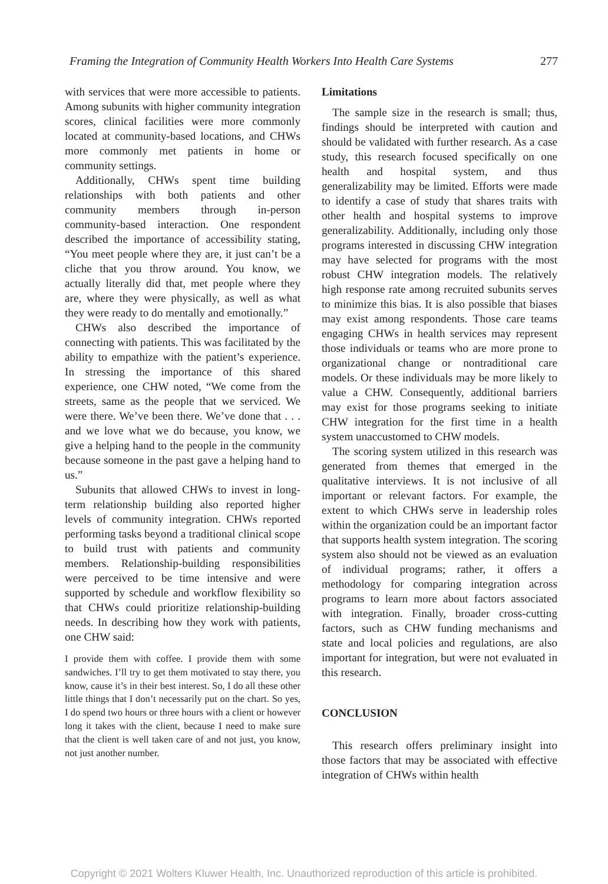Framing the Integration of Community Health Workers Into Health Care Systems 277
with services that were more accessible to patients. Among subunits with higher community integration scores, clinical facilities were more commonly located at community-based locations, and CHWs more commonly met patients in home or community settings.
Additionally, CHWs spent time building relationships with both patients and other community members through in-person community-based interaction. One respondent described the importance of accessibility stating, “You meet people where they are, it just can’t be a cliche that you throw around. You know, we actually literally did that, met people where they are, where they were physically, as well as what they were ready to do mentally and emotionally.”
CHWs also described the importance of connecting with patients. This was facilitated by the ability to empathize with the patient’s experience. In stressing the importance of this shared experience, one CHW noted, “We come from the streets, same as the people that we serviced. We were there. We’ve been there. We’ve done that . . . and we love what we do because, you know, we give a helping hand to the people in the community because someone in the past gave a helping hand to us.”
Subunits that allowed CHWs to invest in long-term relationship building also reported higher levels of community integration. CHWs reported performing tasks beyond a traditional clinical scope to build trust with patients and community members. Relationship-building responsibilities were perceived to be time intensive and were supported by schedule and workflow flexibility so that CHWs could prioritize relationship-building needs. In describing how they work with patients, one CHW said:
I provide them with coffee. I provide them with some sandwiches. I’ll try to get them motivated to stay there, you know, cause it’s in their best interest. So, I do all these other little things that I don’t necessarily put on the chart. So yes, I do spend two hours or three hours with a client or however long it takes with the client, because I need to make sure that the client is well taken care of and not just, you know, not just another number.
Limitations
The sample size in the research is small; thus, findings should be interpreted with caution and should be validated with further research. As a case study, this research focused specifically on one health and hospital system, and thus generalizability may be limited. Efforts were made to identify a case of study that shares traits with other health and hospital systems to improve generalizability. Additionally, including only those programs interested in discussing CHW integration may have selected for programs with the most robust CHW integration models. The relatively high response rate among recruited subunits serves to minimize this bias. It is also possible that biases may exist among respondents. Those care teams engaging CHWs in health services may represent those individuals or teams who are more prone to organizational change or nontraditional care models. Or these individuals may be more likely to value a CHW. Consequently, additional barriers may exist for those programs seeking to initiate CHW integration for the first time in a health system unaccustomed to CHW models.
The scoring system utilized in this research was generated from themes that emerged in the qualitative interviews. It is not inclusive of all important or relevant factors. For example, the extent to which CHWs serve in leadership roles within the organization could be an important factor that supports health system integration. The scoring system also should not be viewed as an evaluation of individual programs; rather, it offers a methodology for comparing integration across programs to learn more about factors associated with integration. Finally, broader cross-cutting factors, such as CHW funding mechanisms and state and local policies and regulations, are also important for integration, but were not evaluated in this research.
CONCLUSION
This research offers preliminary insight into those factors that may be associated with effective integration of CHWs within health
Copyright © 2021 Wolters Kluwer Health, Inc. Unauthorized reproduction of this article is prohibited.